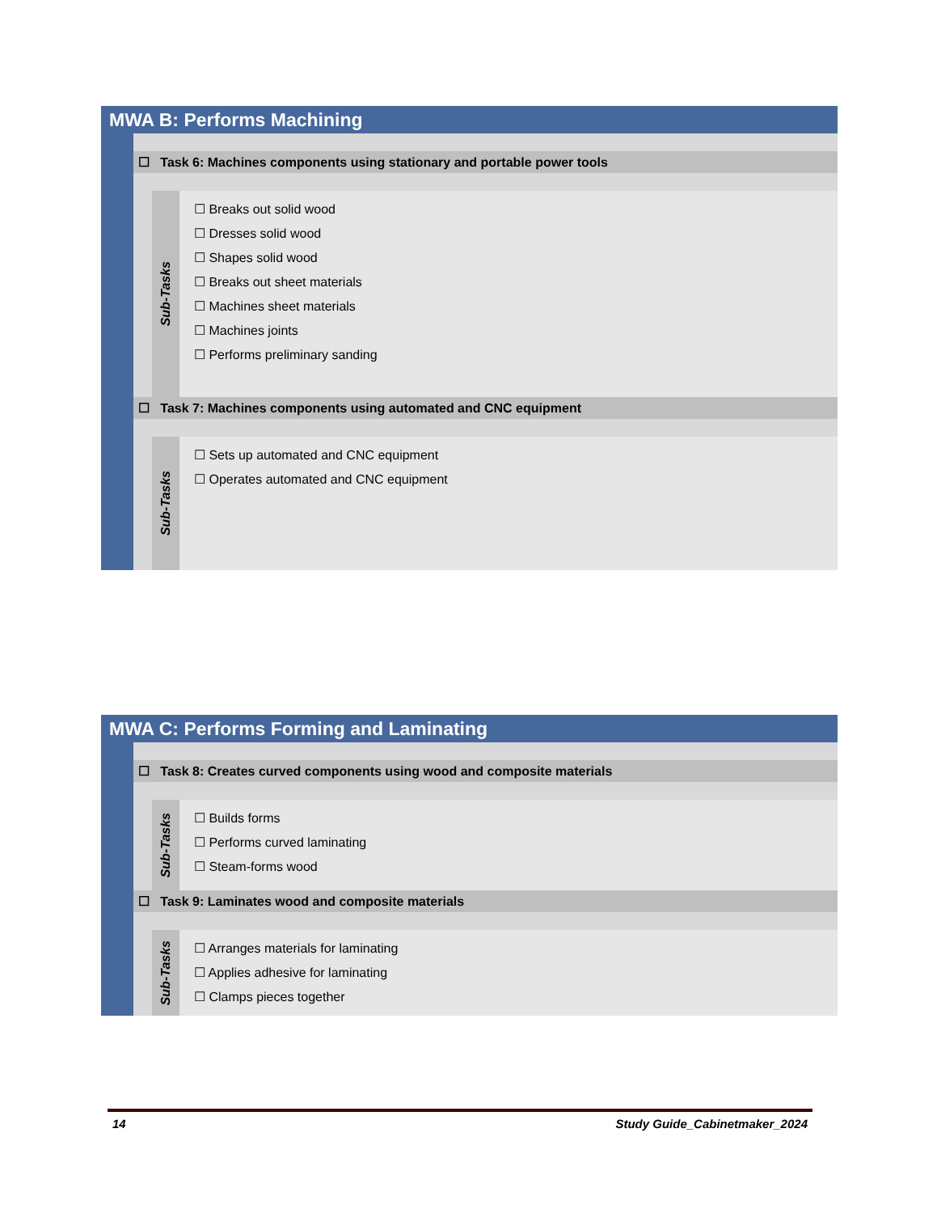MWA B: Performs Machining
☐ Task 6: Machines components using stationary and portable power tools
Sub-Tasks
☐ Breaks out solid wood
☐ Dresses solid wood
☐ Shapes solid wood
☐ Breaks out sheet materials
☐ Machines sheet materials
☐ Machines joints
☐ Performs preliminary sanding
☐ Task 7: Machines components using automated and CNC equipment
Sub-Tasks
☐ Sets up automated and CNC equipment
☐ Operates automated and CNC equipment
MWA C: Performs Forming and Laminating
☐ Task 8: Creates curved components using wood and composite materials
Sub-Tasks
☐ Builds forms
☐ Performs curved laminating
☐ Steam-forms wood
☐ Task 9: Laminates wood and composite materials
Sub-Tasks
☐ Arranges materials for laminating
☐ Applies adhesive for laminating
☐ Clamps pieces together
14 Study Guide_Cabinetmaker_2024